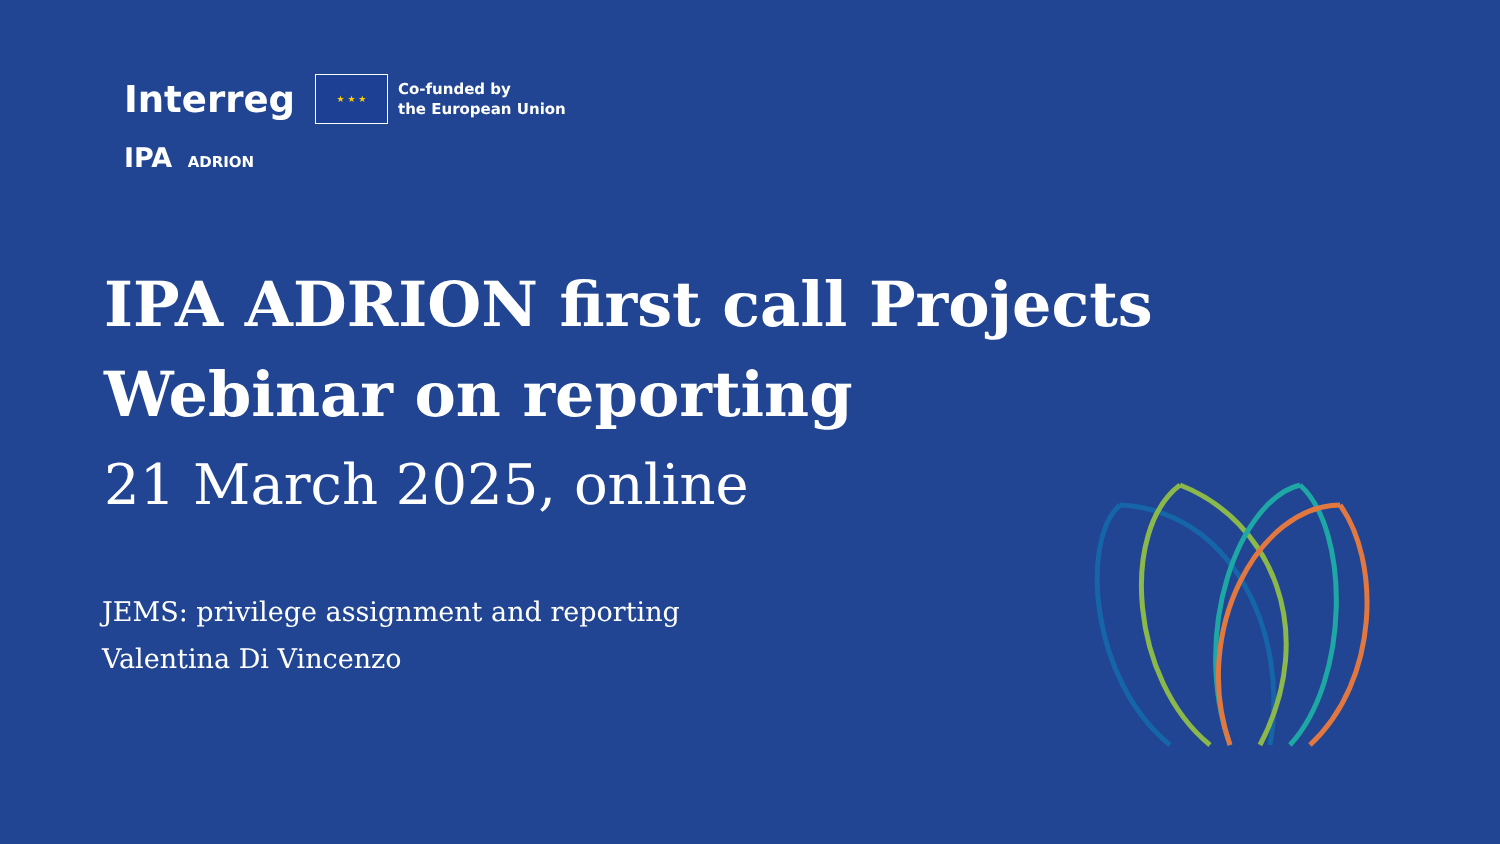Interreg
★ ★ ★
Co-funded by
the European Union
IPA ADRION
IPA ADRION first call Projects
Webinar on reporting
21 March 2025, online
JEMS: privilege assignment and reporting
Valentina Di Vincenzo